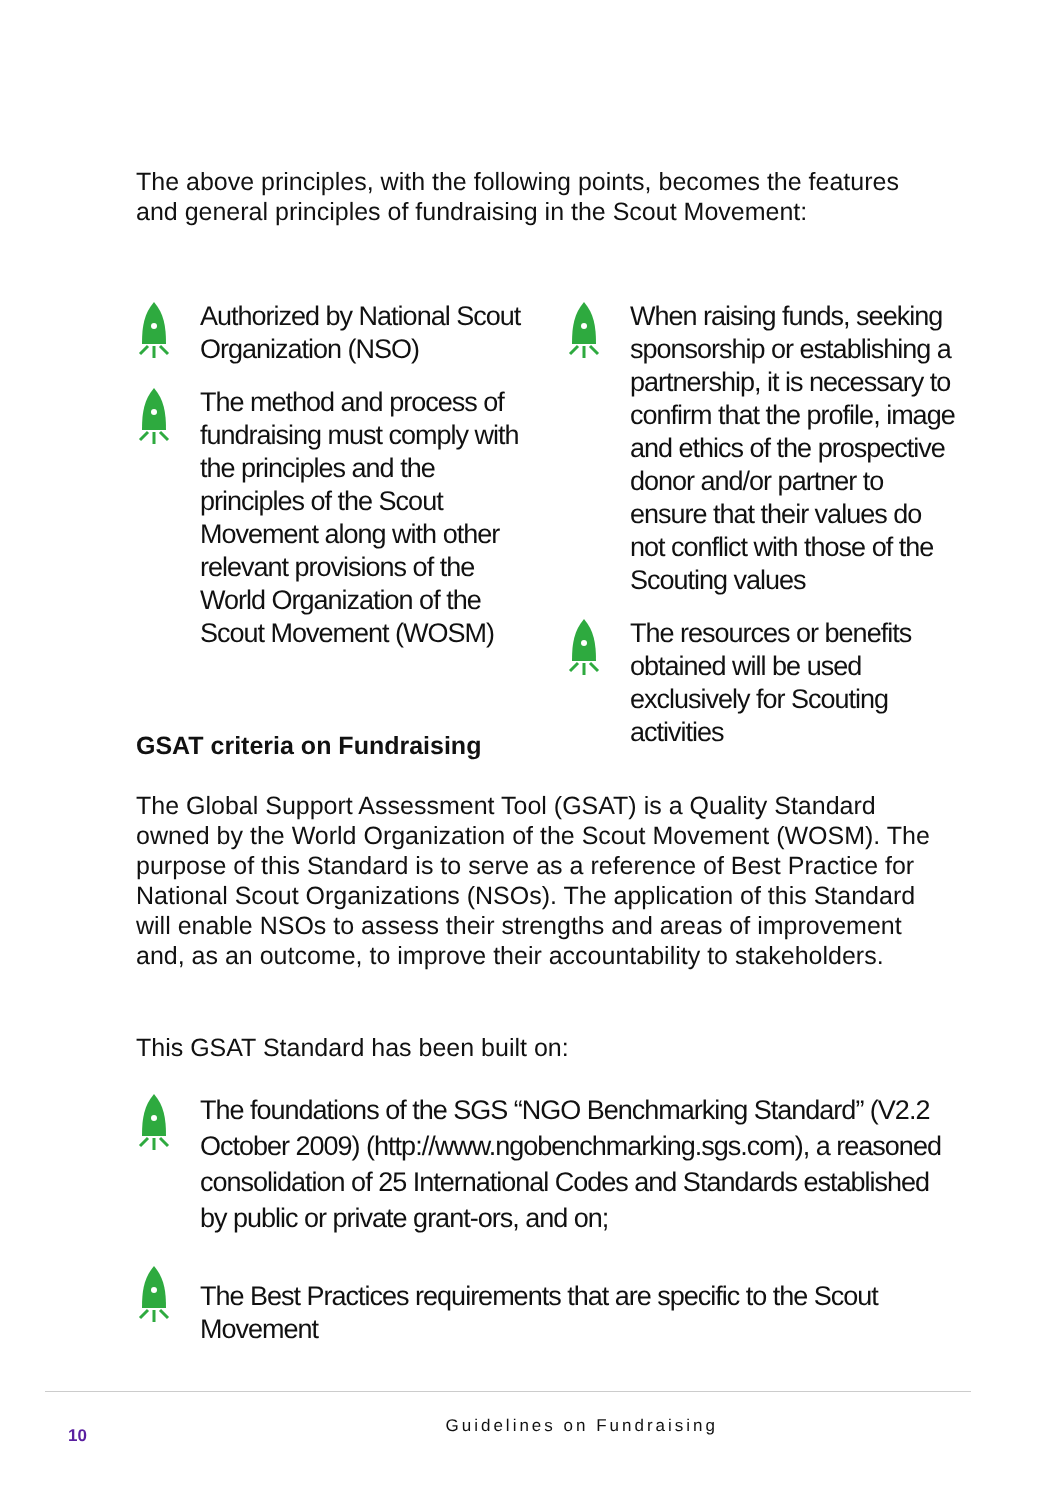The above principles, with the following points, becomes the features and general principles of fundraising in the Scout Movement:
Authorized by National Scout Organization (NSO)
The method and process of fundraising must comply with the principles and the principles of the Scout Movement along with other relevant provisions of the World Organization of the Scout Movement (WOSM)
When raising funds, seeking sponsorship or establishing a partnership, it is necessary to confirm that the profile, image and ethics of the prospective donor and/or partner to ensure that their values do not conflict with those of the Scouting values
The resources or benefits obtained will be used exclusively for Scouting activities
GSAT criteria on Fundraising
The Global Support Assessment Tool (GSAT) is a Quality Standard owned by the World Organization of the Scout Movement (WOSM). The purpose of this Standard is to serve as a reference of Best Practice for National Scout Organizations (NSOs). The application of this Standard will enable NSOs to assess their strengths and areas of improvement and, as an outcome, to improve their accountability to stakeholders.
This GSAT Standard has been built on:
The foundations of the SGS “NGO Benchmarking Standard” (V2.2 October 2009) (http://www.ngobenchmarking.sgs.com), a reasoned consolidation of 25 International Codes and Standards established by public or private grant-ors, and on;
The Best Practices requirements that are specific to the Scout Movement
10 Guidelines on Fundraising